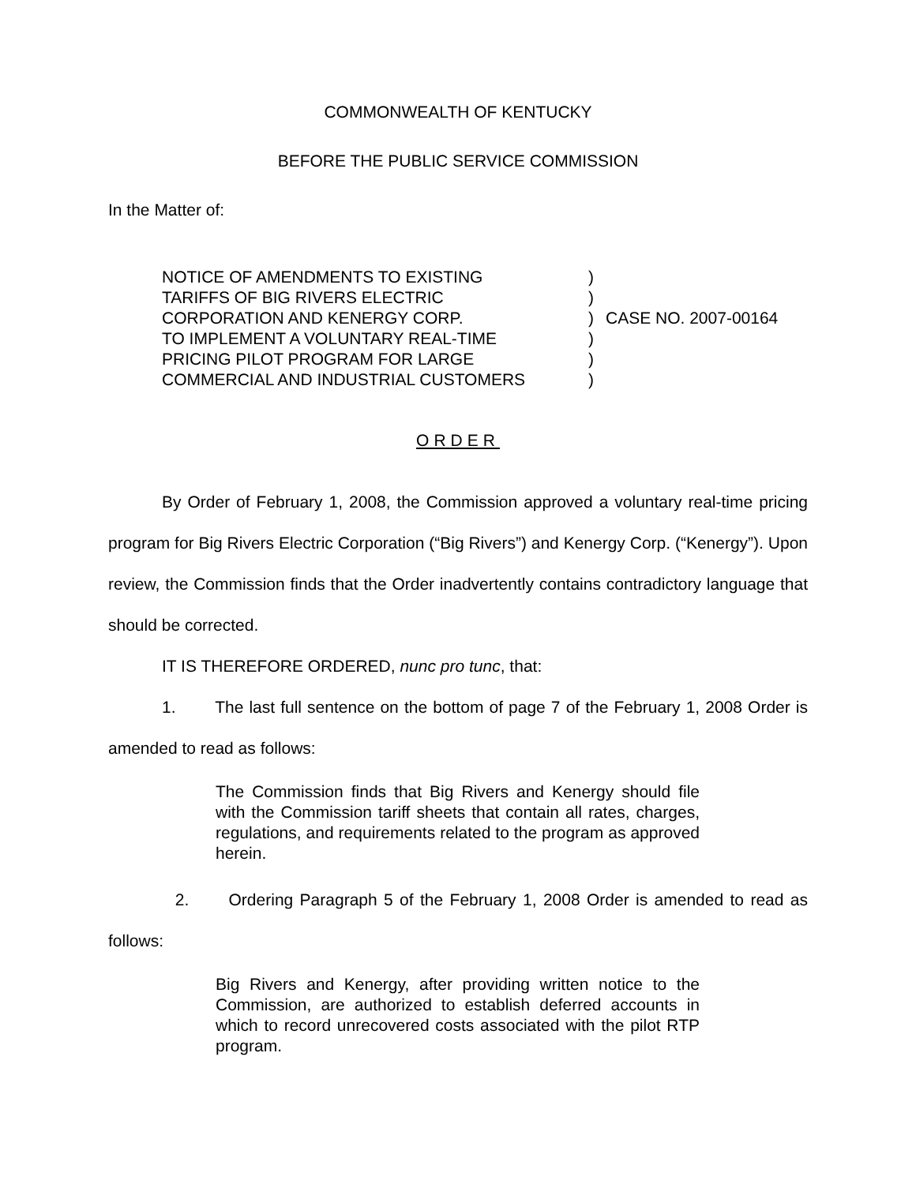COMMONWEALTH OF KENTUCKY
BEFORE THE PUBLIC SERVICE COMMISSION
In the Matter of:
NOTICE OF AMENDMENTS TO EXISTING
TARIFFS OF BIG RIVERS ELECTRIC
CORPORATION AND KENERGY CORP.
TO IMPLEMENT A VOLUNTARY REAL-TIME
PRICING PILOT PROGRAM FOR LARGE
COMMERCIAL AND INDUSTRIAL CUSTOMERS
)
)
)
)
)
)
CASE NO. 2007-00164
ORDER
By Order of February 1, 2008, the Commission approved a voluntary real-time pricing program for Big Rivers Electric Corporation (“Big Rivers”) and Kenergy Corp. (“Kenergy”). Upon review, the Commission finds that the Order inadvertently contains contradictory language that should be corrected.
IT IS THEREFORE ORDERED, nunc pro tunc, that:
1. The last full sentence on the bottom of page 7 of the February 1, 2008 Order is amended to read as follows:
The Commission finds that Big Rivers and Kenergy should file with the Commission tariff sheets that contain all rates, charges, regulations, and requirements related to the program as approved herein.
2. Ordering Paragraph 5 of the February 1, 2008 Order is amended to read as follows:
Big Rivers and Kenergy, after providing written notice to the Commission, are authorized to establish deferred accounts in which to record unrecovered costs associated with the pilot RTP program.